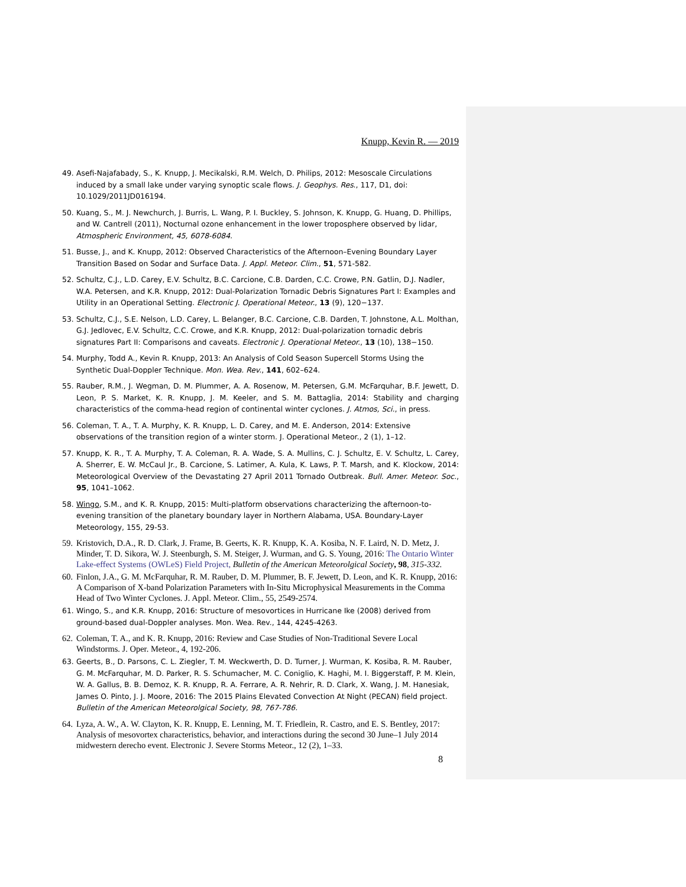Knupp, Kevin R. — 2019
49. Asefi-Najafabady, S., K. Knupp, J. Mecikalski, R.M. Welch, D. Philips, 2012: Mesoscale Circulations induced by a small lake under varying synoptic scale flows. J. Geophys. Res., 117, D1, doi: 10.1029/2011JD016194.
50. Kuang, S., M. J. Newchurch, J. Burris, L. Wang, P. I. Buckley, S. Johnson, K. Knupp, G. Huang, D. Phillips, and W. Cantrell (2011), Nocturnal ozone enhancement in the lower troposphere observed by lidar, Atmospheric Environment, 45, 6078-6084.
51. Busse, J., and K. Knupp, 2012: Observed Characteristics of the Afternoon–Evening Boundary Layer Transition Based on Sodar and Surface Data. J. Appl. Meteor. Clim., 51, 571-582.
52. Schultz, C.J., L.D. Carey, E.V. Schultz, B.C. Carcione, C.B. Darden, C.C. Crowe, P.N. Gatlin, D.J. Nadler, W.A. Petersen, and K.R. Knupp, 2012: Dual-Polarization Tornadic Debris Signatures Part I: Examples and Utility in an Operational Setting. Electronic J. Operational Meteor., 13 (9), 120−137.
53. Schultz, C.J., S.E. Nelson, L.D. Carey, L. Belanger, B.C. Carcione, C.B. Darden, T. Johnstone, A.L. Molthan, G.J. Jedlovec, E.V. Schultz, C.C. Crowe, and K.R. Knupp, 2012: Dual-polarization tornadic debris signatures Part II: Comparisons and caveats. Electronic J. Operational Meteor., 13 (10), 138−150.
54. Murphy, Todd A., Kevin R. Knupp, 2013: An Analysis of Cold Season Supercell Storms Using the Synthetic Dual-Doppler Technique. Mon. Wea. Rev., 141, 602–624.
55. Rauber, R.M., J. Wegman, D. M. Plummer, A. A. Rosenow, M. Petersen, G.M. McFarquhar, B.F. Jewett, D. Leon, P. S. Market, K. R. Knupp, J. M. Keeler, and S. M. Battaglia, 2014: Stability and charging characteristics of the comma-head region of continental winter cyclones. J. Atmos, Sci., in press.
56. Coleman, T. A., T. A. Murphy, K. R. Knupp, L. D. Carey, and M. E. Anderson, 2014: Extensive observations of the transition region of a winter storm. J. Operational Meteor., 2 (1), 1–12.
57. Knupp, K. R., T. A. Murphy, T. A. Coleman, R. A. Wade, S. A. Mullins, C. J. Schultz, E. V. Schultz, L. Carey, A. Sherrer, E. W. McCaul Jr., B. Carcione, S. Latimer, A. Kula, K. Laws, P. T. Marsh, and K. Klockow, 2014: Meteorological Overview of the Devastating 27 April 2011 Tornado Outbreak. Bull. Amer. Meteor. Soc., 95, 1041–1062.
58. Wingo, S.M., and K. R. Knupp, 2015: Multi-platform observations characterizing the afternoon-to-evening transition of the planetary boundary layer in Northern Alabama, USA. Boundary-Layer Meteorology, 155, 29-53.
59. Kristovich, D.A., R. D. Clark, J. Frame, B. Geerts, K. R. Knupp, K. A. Kosiba, N. F. Laird, N. D. Metz, J. Minder, T. D. Sikora, W. J. Steenburgh, S. M. Steiger, J. Wurman, and G. S. Young, 2016: The Ontario Winter Lake-effect Systems (OWLeS) Field Project, Bulletin of the American Meteorolgical Society, 98, 315-332.
60. Finlon, J.A., G. M. McFarquhar, R. M. Rauber, D. M. Plummer, B. F. Jewett, D. Leon, and K. R. Knupp, 2016: A Comparison of X-band Polarization Parameters with In-Situ Microphysical Measurements in the Comma Head of Two Winter Cyclones. J. Appl. Meteor. Clim., 55, 2549-2574.
61. Wingo, S., and K.R. Knupp, 2016: Structure of mesovortices in Hurricane Ike (2008) derived from ground-based dual-Doppler analyses. Mon. Wea. Rev., 144, 4245-4263.
62. Coleman, T. A., and K. R. Knupp, 2016: Review and Case Studies of Non-Traditional Severe Local Windstorms. J. Oper. Meteor., 4, 192-206.
63. Geerts, B., D. Parsons, C. L. Ziegler, T. M. Weckwerth, D. D. Turner, J. Wurman, K. Kosiba, R. M. Rauber, G. M. McFarquhar, M. D. Parker, R. S. Schumacher, M. C. Coniglio, K. Haghi, M. I. Biggerstaff, P. M. Klein, W. A. Gallus, B. B. Demoz, K. R. Knupp, R. A. Ferrare, A. R. Nehrir, R. D. Clark, X. Wang, J. M. Hanesiak, James O. Pinto, J. J. Moore, 2016: The 2015 Plains Elevated Convection At Night (PECAN) field project. Bulletin of the American Meteorolgical Society, 98, 767-786.
64. Lyza, A. W., A. W. Clayton, K. R. Knupp, E. Lenning, M. T. Friedlein, R. Castro, and E. S. Bentley, 2017: Analysis of mesovortex characteristics, behavior, and interactions during the second 30 June–1 July 2014 midwestern derecho event. Electronic J. Severe Storms Meteor., 12 (2), 1–33.
8